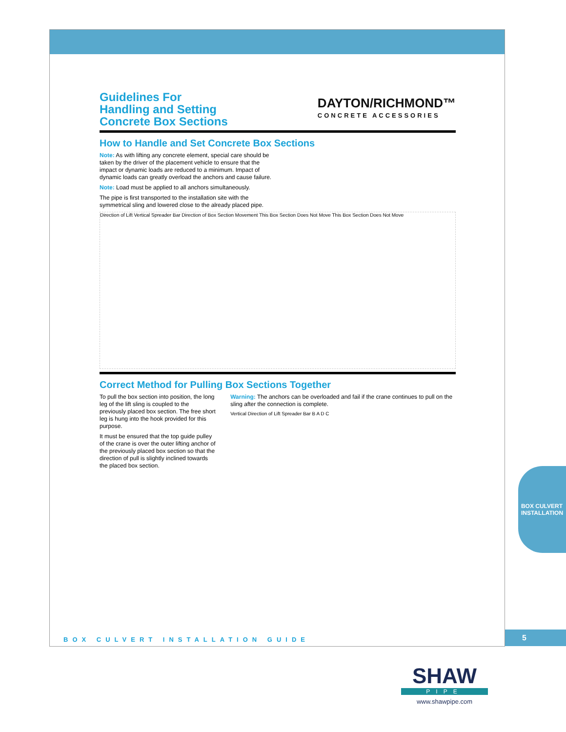Guidelines For
Handling and Setting
Concrete Box Sections
DAYTON/RICHMOND™
CONCRETE ACCESSORIES
How to Handle and Set Concrete Box Sections
Note: As with lifting any concrete element, special care should be taken by the driver of the placement vehicle to ensure that the impact or dynamic loads are reduced to a minimum. Impact of dynamic loads can greatly overload the anchors and cause failure.
Note: Load must be applied to all anchors simultaneously.
The pipe is first transported to the installation site with the symmetrical sling and lowered close to the already placed pipe.
Direction of Lift Vertical Spreader Bar Direction of Box Section Movement This Box Section Does Not Move This Box Section Does Not Move
Correct Method for Pulling Box Sections Together
To pull the box section into position, the long leg of the lift sling is coupled to the previously placed box section. The free short leg is hung into the hook provided for this purpose.
It must be ensured that the top guide pulley of the crane is over the outer lifting anchor of the previously placed box section so that the direction of pull is slightly inclined towards the placed box section.
Warning: The anchors can be overloaded and fail if the crane continues to pull on the sling after the connection is complete.
Vertical Direction of Lift Spreader Bar B A D C
BOX CULVERT INSTALLATION GUIDE
5
BOX CULVERT
INSTALLATION
SHAW
PIPE
www.shawpipe.com